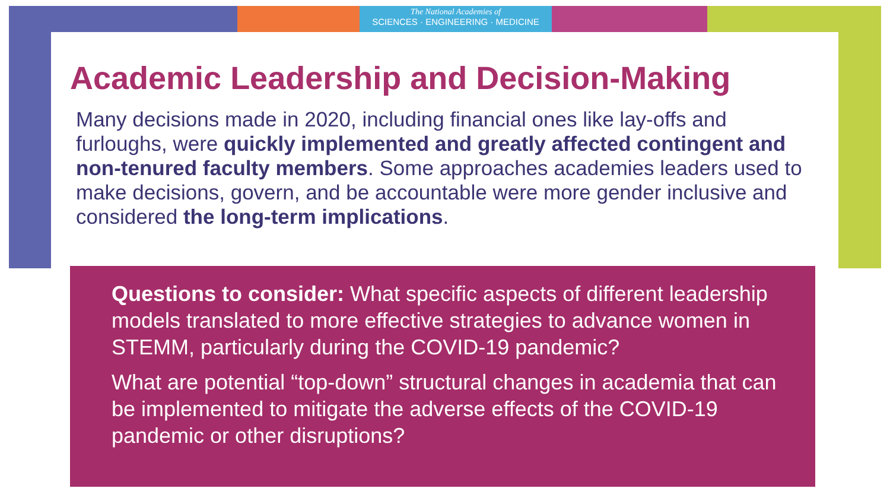The National Academies of
SCIENCES · ENGINEERING · MEDICINE
Academic Leadership and Decision-Making
Many decisions made in 2020, including financial ones like lay-offs and furloughs, were quickly implemented and greatly affected contingent and non-tenured faculty members. Some approaches academies leaders used to make decisions, govern, and be accountable were more gender inclusive and considered the long-term implications.
Questions to consider: What specific aspects of different leadership models translated to more effective strategies to advance women in STEMM, particularly during the COVID-19 pandemic?
What are potential “top-down” structural changes in academia that can be implemented to mitigate the adverse effects of the COVID-19 pandemic or other disruptions?